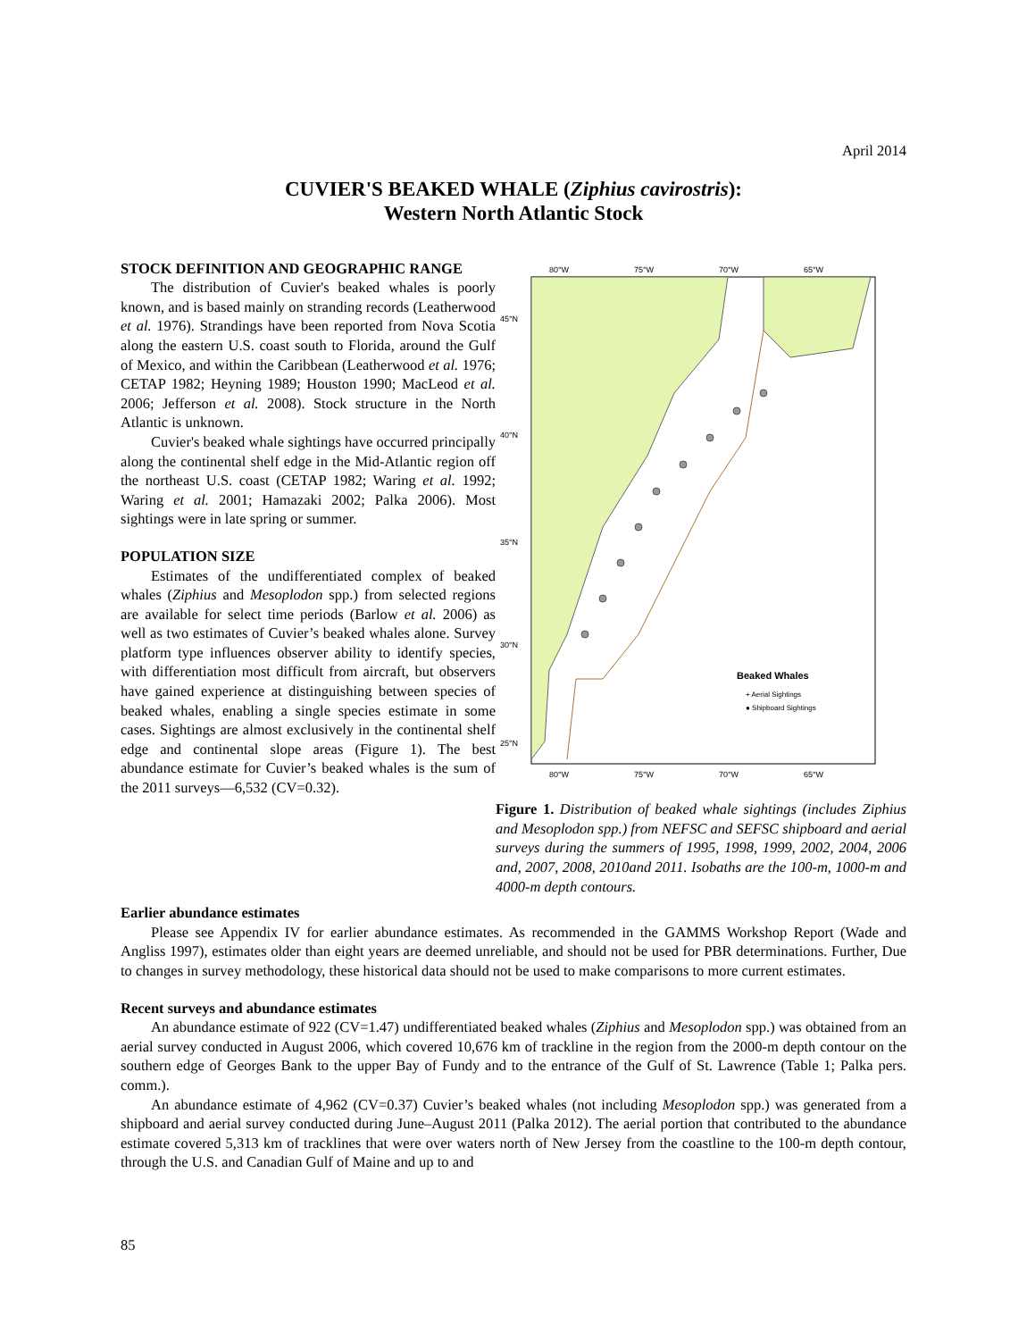April 2014
CUVIER'S BEAKED WHALE (Ziphius cavirostris):
Western North Atlantic Stock
STOCK DEFINITION AND GEOGRAPHIC RANGE
The distribution of Cuvier's beaked whales is poorly known, and is based mainly on stranding records (Leatherwood et al. 1976). Strandings have been reported from Nova Scotia along the eastern U.S. coast south to Florida, around the Gulf of Mexico, and within the Caribbean (Leatherwood et al. 1976; CETAP 1982; Heyning 1989; Houston 1990; MacLeod et al. 2006; Jefferson et al. 2008). Stock structure in the North Atlantic is unknown.
Cuvier's beaked whale sightings have occurred principally along the continental shelf edge in the Mid-Atlantic region off the northeast U.S. coast (CETAP 1982; Waring et al. 1992; Waring et al. 2001; Hamazaki 2002; Palka 2006). Most sightings were in late spring or summer.
POPULATION SIZE
Estimates of the undifferentiated complex of beaked whales (Ziphius and Mesoplodon spp.) from selected regions are available for select time periods (Barlow et al. 2006) as well as two estimates of Cuvier’s beaked whales alone. Survey platform type influences observer ability to identify species, with differentiation most difficult from aircraft, but observers have gained experience at distinguishing between species of beaked whales, enabling a single species estimate in some cases. Sightings are almost exclusively in the continental shelf edge and continental slope areas (Figure 1). The best abundance estimate for Cuvier’s beaked whales is the sum of the 2011 surveys—6,532 (CV=0.32).
80°W
75°W
70°W
65°W
45°N
40°N
35°N
30°N
25°N
Beaked Whales
+ Aerial Sightings
● Shipboard Sightings
80°W
75°W
70°W
65°W
Figure 1. Distribution of beaked whale sightings (includes Ziphius and Mesoplodon spp.) from NEFSC and SEFSC shipboard and aerial surveys during the summers of 1995, 1998, 1999, 2002, 2004, 2006 and, 2007, 2008, 2010and 2011. Isobaths are the 100-m, 1000-m and 4000-m depth contours.
Earlier abundance estimates
Please see Appendix IV for earlier abundance estimates. As recommended in the GAMMS Workshop Report (Wade and Angliss 1997), estimates older than eight years are deemed unreliable, and should not be used for PBR determinations. Further, Due to changes in survey methodology, these historical data should not be used to make comparisons to more current estimates.
Recent surveys and abundance estimates
An abundance estimate of 922 (CV=1.47) undifferentiated beaked whales (Ziphius and Mesoplodon spp.) was obtained from an aerial survey conducted in August 2006, which covered 10,676 km of trackline in the region from the 2000-m depth contour on the southern edge of Georges Bank to the upper Bay of Fundy and to the entrance of the Gulf of St. Lawrence (Table 1; Palka pers. comm.).
An abundance estimate of 4,962 (CV=0.37) Cuvier’s beaked whales (not including Mesoplodon spp.) was generated from a shipboard and aerial survey conducted during June–August 2011 (Palka 2012). The aerial portion that contributed to the abundance estimate covered 5,313 km of tracklines that were over waters north of New Jersey from the coastline to the 100-m depth contour, through the U.S. and Canadian Gulf of Maine and up to and
85